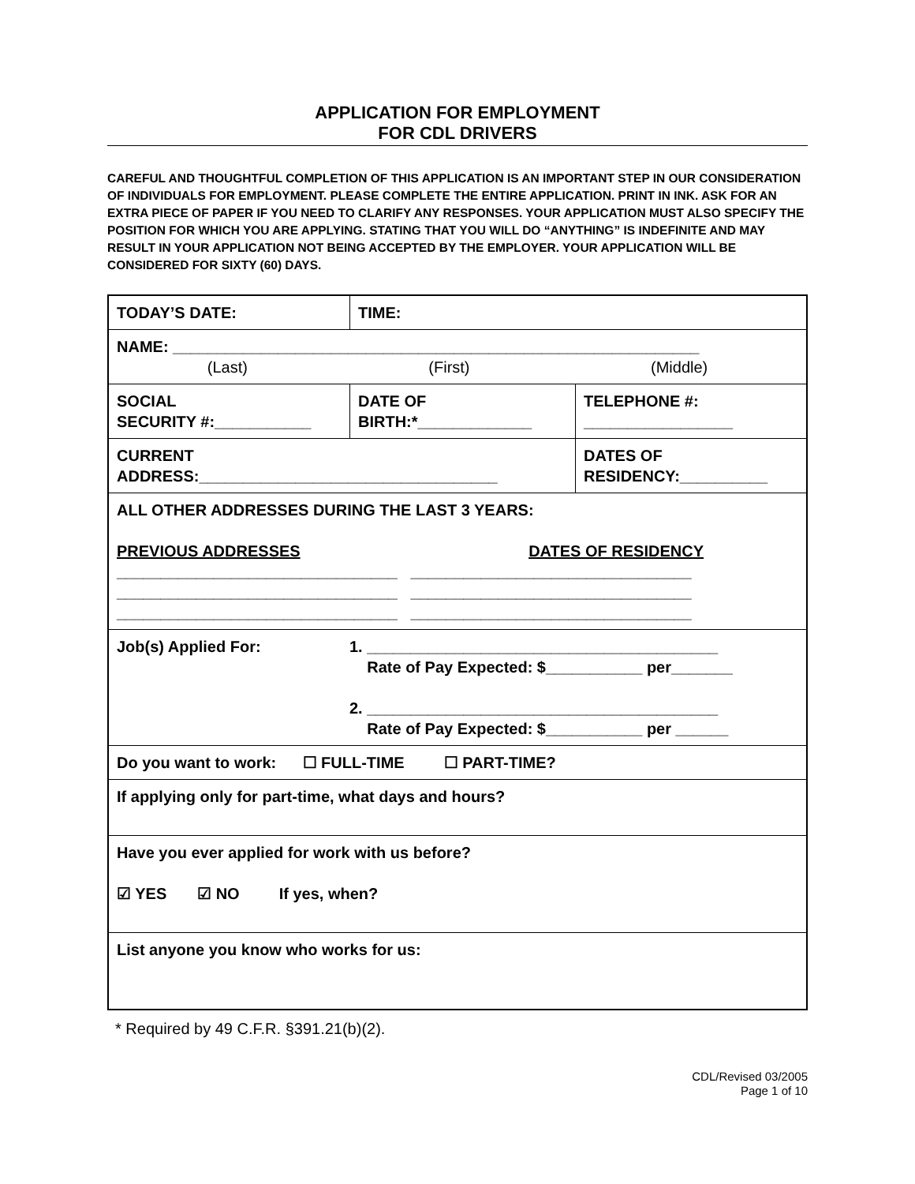APPLICATION FOR EMPLOYMENT
FOR CDL DRIVERS
CAREFUL AND THOUGHTFUL COMPLETION OF THIS APPLICATION IS AN IMPORTANT STEP IN OUR CONSIDERATION OF INDIVIDUALS FOR EMPLOYMENT. PLEASE COMPLETE THE ENTIRE APPLICATION. PRINT IN INK. ASK FOR AN EXTRA PIECE OF PAPER IF YOU NEED TO CLARIFY ANY RESPONSES. YOUR APPLICATION MUST ALSO SPECIFY THE POSITION FOR WHICH YOU ARE APPLYING. STATING THAT YOU WILL DO “ANYTHING” IS INDEFINITE AND MAY RESULT IN YOUR APPLICATION NOT BEING ACCEPTED BY THE EMPLOYER. YOUR APPLICATION WILL BE CONSIDERED FOR SIXTY (60) DAYS.
| TODAY’S DATE: | TIME: | |
| NAME: ____________________________________________________________ (Last) (First) (Middle) | | |
| SOCIAL SECURITY #:___________ | DATE OF BIRTH:*_____________ | TELEPHONE #: _________________ |
| CURRENT ADDRESS:__________________________________ | | DATES OF RESIDENCY:__________ |
| ALL OTHER ADDRESSES DURING THE LAST 3 YEARS: PREVIOUS ADDRESSES DATES OF RESIDENCY ________________________________ ________________________________ ________________________________ ________________________________ ________________________________ ________________________________ | | |
| Job(s) Applied For: 1. ________________________________________ Rate of Pay Expected: $___________ per_______ 2. ________________________________________ Rate of Pay Expected: $___________ per ______ | | |
| Do you want to work: ☐ FULL-TIME ☐ PART-TIME? | | |
| If applying only for part-time, what days and hours? | | |
| Have you ever applied for work with us before? ☑ YES ☑ NO If yes, when? | | |
| List anyone you know who works for us: | | |
* Required by 49 C.F.R. §391.21(b)(2).
CDL/Revised 03/2005
Page 1 of 10